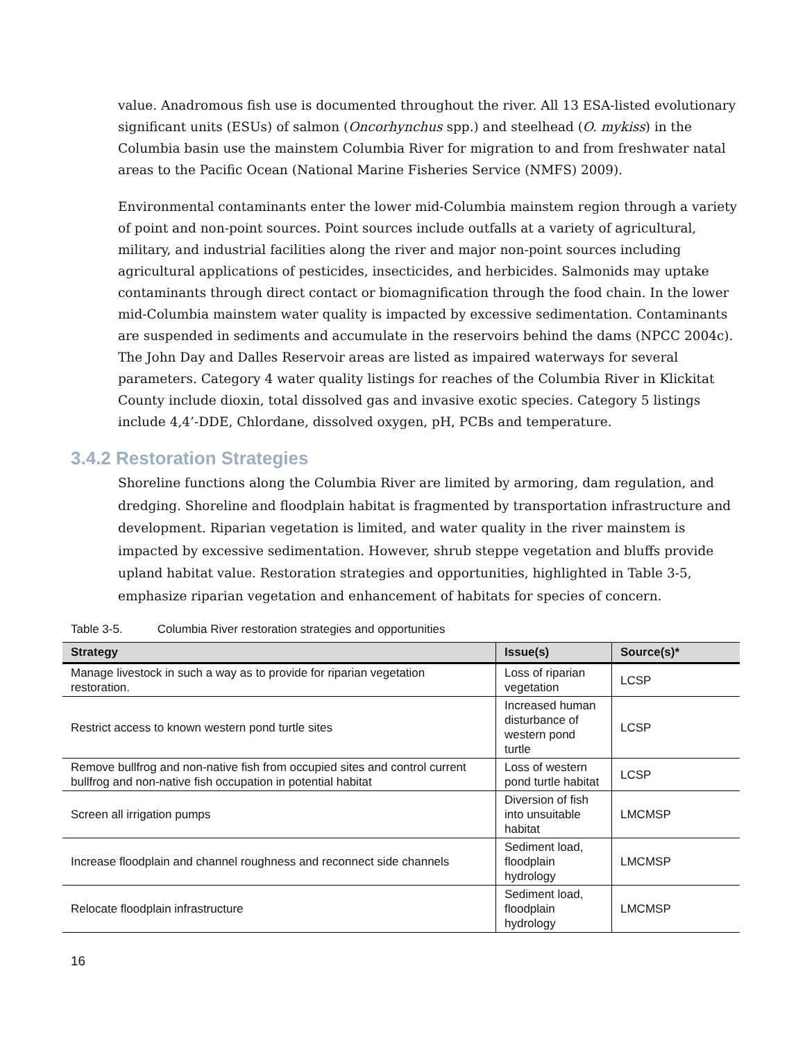value. Anadromous fish use is documented throughout the river. All 13 ESA-listed evolutionary significant units (ESUs) of salmon (Oncorhynchus spp.) and steelhead (O. mykiss) in the Columbia basin use the mainstem Columbia River for migration to and from freshwater natal areas to the Pacific Ocean (National Marine Fisheries Service (NMFS) 2009).
Environmental contaminants enter the lower mid-Columbia mainstem region through a variety of point and non-point sources. Point sources include outfalls at a variety of agricultural, military, and industrial facilities along the river and major non-point sources including agricultural applications of pesticides, insecticides, and herbicides. Salmonids may uptake contaminants through direct contact or biomagnification through the food chain. In the lower mid-Columbia mainstem water quality is impacted by excessive sedimentation. Contaminants are suspended in sediments and accumulate in the reservoirs behind the dams (NPCC 2004c). The John Day and Dalles Reservoir areas are listed as impaired waterways for several parameters. Category 4 water quality listings for reaches of the Columbia River in Klickitat County include dioxin, total dissolved gas and invasive exotic species. Category 5 listings include 4,4’-DDE, Chlordane, dissolved oxygen, pH, PCBs and temperature.
3.4.2 Restoration Strategies
Shoreline functions along the Columbia River are limited by armoring, dam regulation, and dredging. Shoreline and floodplain habitat is fragmented by transportation infrastructure and development. Riparian vegetation is limited, and water quality in the river mainstem is impacted by excessive sedimentation. However, shrub steppe vegetation and bluffs provide upland habitat value. Restoration strategies and opportunities, highlighted in Table 3-5, emphasize riparian vegetation and enhancement of habitats for species of concern.
Table 3-5. Columbia River restoration strategies and opportunities
| Strategy | Issue(s) | Source(s)* |
| --- | --- | --- |
| Manage livestock in such a way as to provide for riparian vegetation restoration. | Loss of riparian vegetation | LCSP |
| Restrict access to known western pond turtle sites | Increased human disturbance of western pond turtle | LCSP |
| Remove bullfrog and non-native fish from occupied sites and control current bullfrog and non-native fish occupation in potential habitat | Loss of western pond turtle habitat | LCSP |
| Screen all irrigation pumps | Diversion of fish into unsuitable habitat | LMCMSP |
| Increase floodplain and channel roughness and reconnect side channels | Sediment load, floodplain hydrology | LMCMSP |
| Relocate floodplain infrastructure | Sediment load, floodplain hydrology | LMCMSP |
16